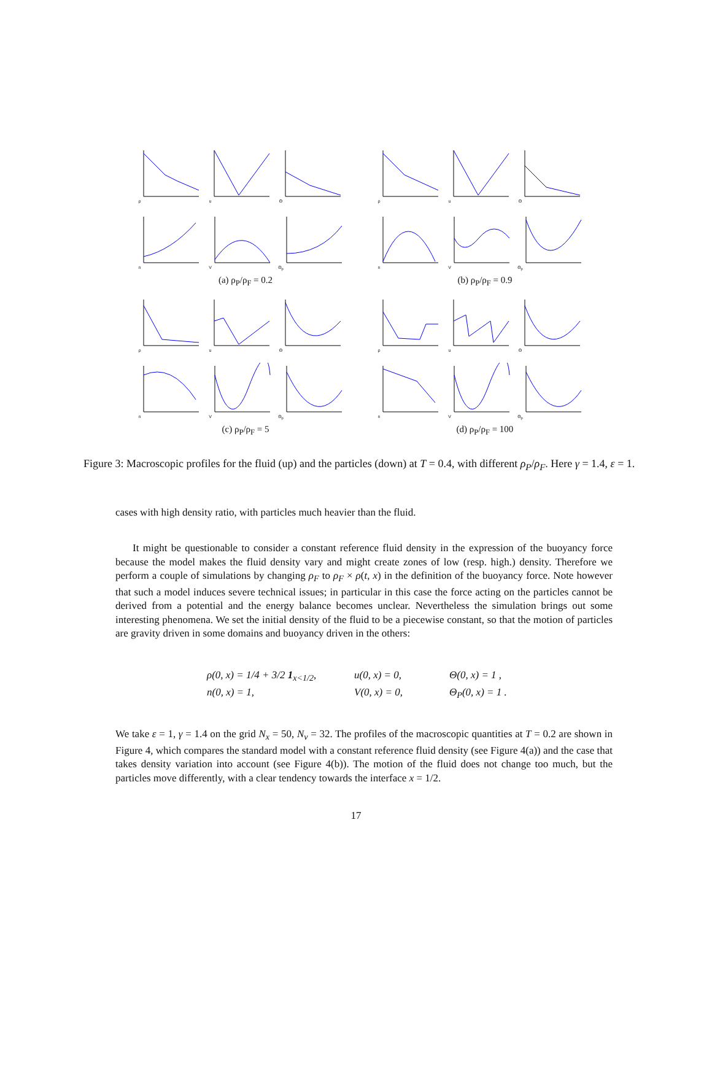ρ
u
Θ
n
V
Θ<sub>p</sub>
(a) ρ<sub>P</sub>/ρ<sub>F</sub> = 0.2
ρ
u
Θ
n
V
Θ<sub>p</sub>
(b) ρ<sub>P</sub>/ρ<sub>F</sub> = 0.9
ρ
u
Θ
n
V
Θ<sub>p</sub>
(c) ρ<sub>P</sub>/ρ<sub>F</sub> = 5
ρ
u
Θ
n
V
Θ<sub>p</sub>
(d) ρ<sub>P</sub>/ρ<sub>F</sub> = 100
Figure 3: Macroscopic profiles for the fluid (up) and the particles (down) at T = 0.4, with different ρ<sub>P</sub>/ρ<sub>F</sub>. Here γ = 1.4, ε = 1.
cases with high density ratio, with particles much heavier than the fluid.
It might be questionable to consider a constant reference fluid density in the expression of the buoyancy force because the model makes the fluid density vary and might create zones of low (resp. high.) density. Therefore we perform a couple of simulations by changing ρ<sub>F</sub> to ρ<sub>F</sub> × ρ(t, x) in the definition of the buoyancy force. Note however that such a model induces severe technical issues; in particular in this case the force acting on the particles cannot be derived from a potential and the energy balance becomes unclear. Nevertheless the simulation brings out some interesting phenomena. We set the initial density of the fluid to be a piecewise constant, so that the motion of particles are gravity driven in some domains and buoyancy driven in the others:
ρ(0, x) = 1/4 + 3/2 1<sub>x<1/2</sub>, u(0, x) = 0, Θ(0, x) = 1 , n(0, x) = 1, V(0, x) = 0, Θ<sub>P</sub>(0, x) = 1 .
We take ε = 1, γ = 1.4 on the grid N<sub>x</sub> = 50, N<sub>v</sub> = 32. The profiles of the macroscopic quantities at T = 0.2 are shown in Figure 4, which compares the standard model with a constant reference fluid density (see Figure 4(a)) and the case that takes density variation into account (see Figure 4(b)). The motion of the fluid does not change too much, but the particles move differently, with a clear tendency towards the interface x = 1/2.
17